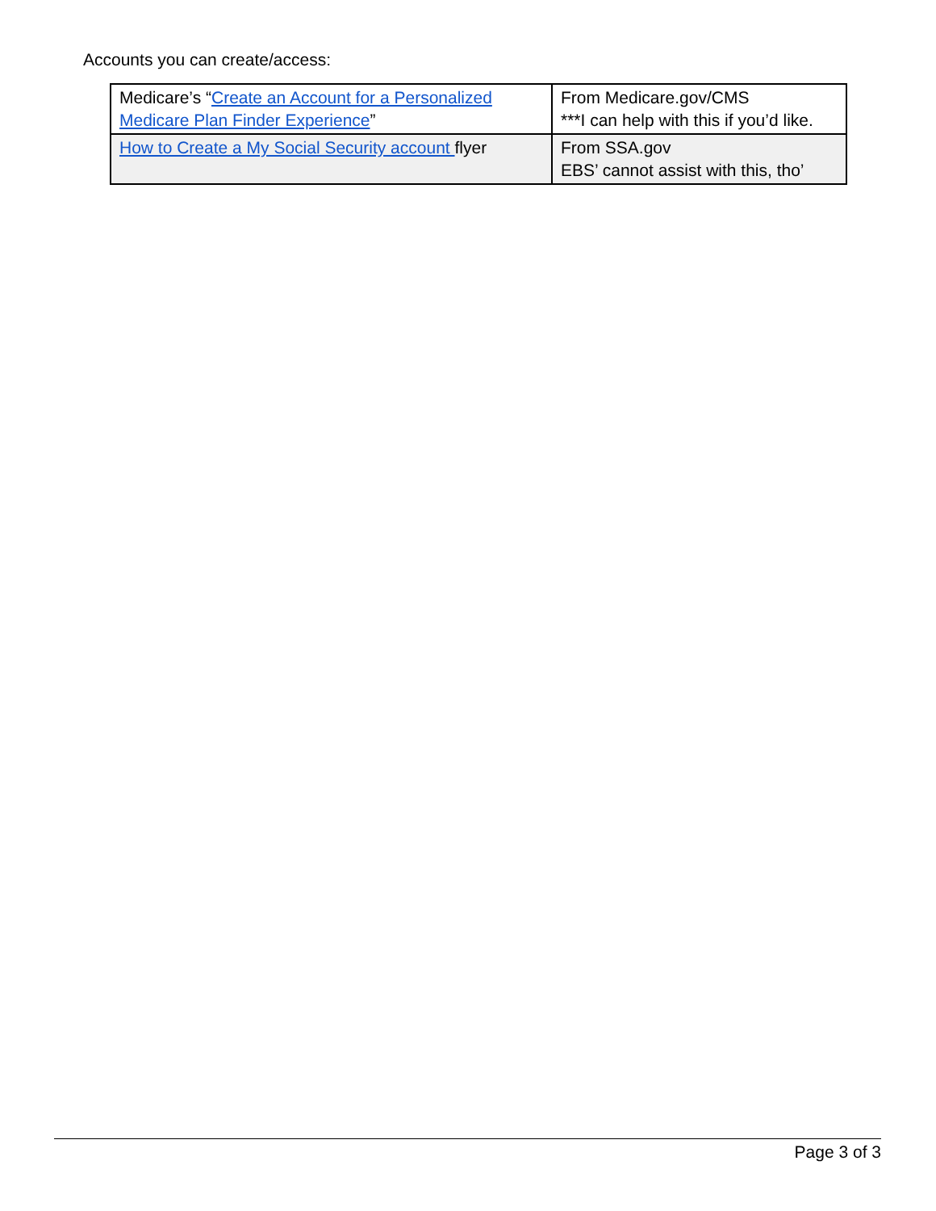Accounts you can create/access:
| Medicare’s “ Create an Account for a Personalized Medicare Plan Finder Experience ” | From Medicare.gov/CMS ***I can help with this if you’d like. |
| How to Create a My Social Security account flyer | From SSA.gov EBS’ cannot assist with this, tho’ |
Page 3 of 3